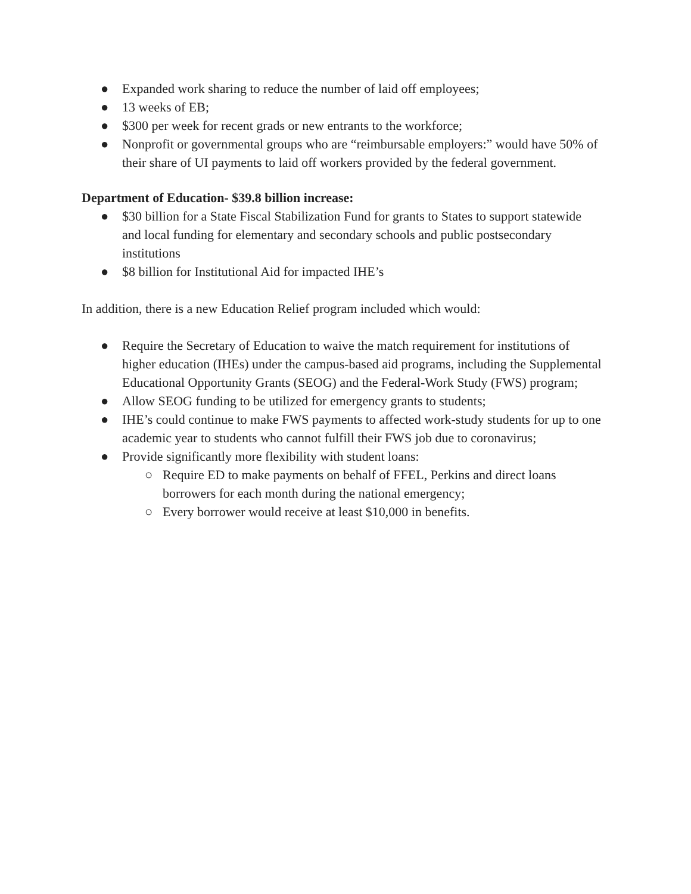● Expanded work sharing to reduce the number of laid off employees;
● 13 weeks of EB;
● $300 per week for recent grads or new entrants to the workforce;
● Nonprofit or governmental groups who are “reimbursable employers:” would have 50% of their share of UI payments to laid off workers provided by the federal government.
Department of Education- $39.8 billion increase:
● $30 billion for a State Fiscal Stabilization Fund for grants to States to support statewide and local funding for elementary and secondary schools and public postsecondary institutions
● $8 billion for Institutional Aid for impacted IHE’s
In addition, there is a new Education Relief program included which would:
● Require the Secretary of Education to waive the match requirement for institutions of higher education (IHEs) under the campus-based aid programs, including the Supplemental Educational Opportunity Grants (SEOG) and the Federal-Work Study (FWS) program;
● Allow SEOG funding to be utilized for emergency grants to students;
● IHE’s could continue to make FWS payments to affected work-study students for up to one academic year to students who cannot fulfill their FWS job due to coronavirus;
● Provide significantly more flexibility with student loans:
○ Require ED to make payments on behalf of FFEL, Perkins and direct loans borrowers for each month during the national emergency;
○ Every borrower would receive at least $10,000 in benefits.